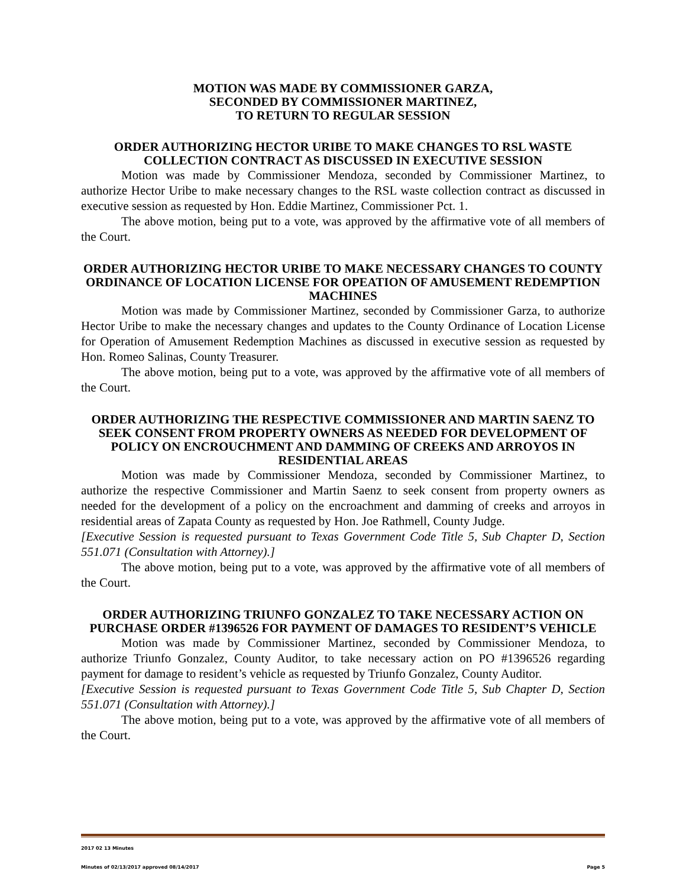MOTION WAS MADE BY COMMISSIONER GARZA,
SECONDED BY COMMISSIONER MARTINEZ,
TO RETURN TO REGULAR SESSION
ORDER AUTHORIZING HECTOR URIBE TO MAKE CHANGES TO RSL WASTE COLLECTION CONTRACT AS DISCUSSED IN EXECUTIVE SESSION
Motion was made by Commissioner Mendoza, seconded by Commissioner Martinez, to authorize Hector Uribe to make necessary changes to the RSL waste collection contract as discussed in executive session as requested by Hon. Eddie Martinez, Commissioner Pct. 1.
The above motion, being put to a vote, was approved by the affirmative vote of all members of the Court.
ORDER AUTHORIZING HECTOR URIBE TO MAKE NECESSARY CHANGES TO COUNTY ORDINANCE OF LOCATION LICENSE FOR OPEATION OF AMUSEMENT REDEMPTION MACHINES
Motion was made by Commissioner Martinez, seconded by Commissioner Garza, to authorize Hector Uribe to make the necessary changes and updates to the County Ordinance of Location License for Operation of Amusement Redemption Machines as discussed in executive session as requested by Hon. Romeo Salinas, County Treasurer.
The above motion, being put to a vote, was approved by the affirmative vote of all members of the Court.
ORDER AUTHORIZING THE RESPECTIVE COMMISSIONER AND MARTIN SAENZ TO SEEK CONSENT FROM PROPERTY OWNERS AS NEEDED FOR DEVELOPMENT OF POLICY ON ENCROUCHMENT AND DAMMING OF CREEKS AND ARROYOS IN RESIDENTIAL AREAS
Motion was made by Commissioner Mendoza, seconded by Commissioner Martinez, to authorize the respective Commissioner and Martin Saenz to seek consent from property owners as needed for the development of a policy on the encroachment and damming of creeks and arroyos in residential areas of Zapata County as requested by Hon. Joe Rathmell, County Judge.
[Executive Session is requested pursuant to Texas Government Code Title 5, Sub Chapter D, Section 551.071 (Consultation with Attorney).]
The above motion, being put to a vote, was approved by the affirmative vote of all members of the Court.
ORDER AUTHORIZING TRIUNFO GONZALEZ TO TAKE NECESSARY ACTION ON PURCHASE ORDER #1396526 FOR PAYMENT OF DAMAGES TO RESIDENT’S VEHICLE
Motion was made by Commissioner Martinez, seconded by Commissioner Mendoza, to authorize Triunfo Gonzalez, County Auditor, to take necessary action on PO #1396526 regarding payment for damage to resident’s vehicle as requested by Triunfo Gonzalez, County Auditor.
[Executive Session is requested pursuant to Texas Government Code Title 5, Sub Chapter D, Section 551.071 (Consultation with Attorney).]
The above motion, being put to a vote, was approved by the affirmative vote of all members of the Court.
2017 02 13 Minutes
Minutes of 02/13/2017 approved 08/14/2017 Page 5